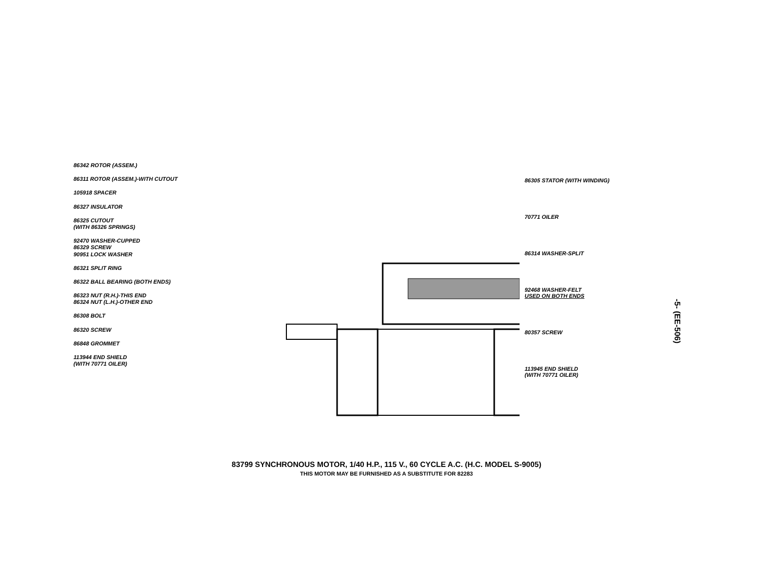86342 ROTOR (ASSEM.)
86311 ROTOR (ASSEM.)-WITH CUTOUT
105918 SPACER
86327 INSULATOR
86325 CUTOUT
(WITH 86326 SPRINGS)
92470 WASHER-CUPPED
86329 SCREW
90951 LOCK WASHER
86321 SPLIT RING
86322 BALL BEARING (BOTH ENDS)
86323 NUT (R.H.)-THIS END
86324 NUT (L.H.)-OTHER END
86308 BOLT
86320 SCREW
86848 GROMMET
113944 END SHIELD
(WITH 70771 OILER)
86305 STATOR (WITH WINDING)
70771 OILER
86314 WASHER-SPLIT
92468 WASHER-FELT
USED ON BOTH ENDS
80357 SCREW
113945 END SHIELD
(WITH 70771 OILER)
-5- (EE-506)
83799 SYNCHRONOUS MOTOR, 1/40 H.P., 115 V., 60 CYCLE A.C. (H.C. MODEL S-9005)
THIS MOTOR MAY BE FURNISHED AS A SUBSTITUTE FOR 82283